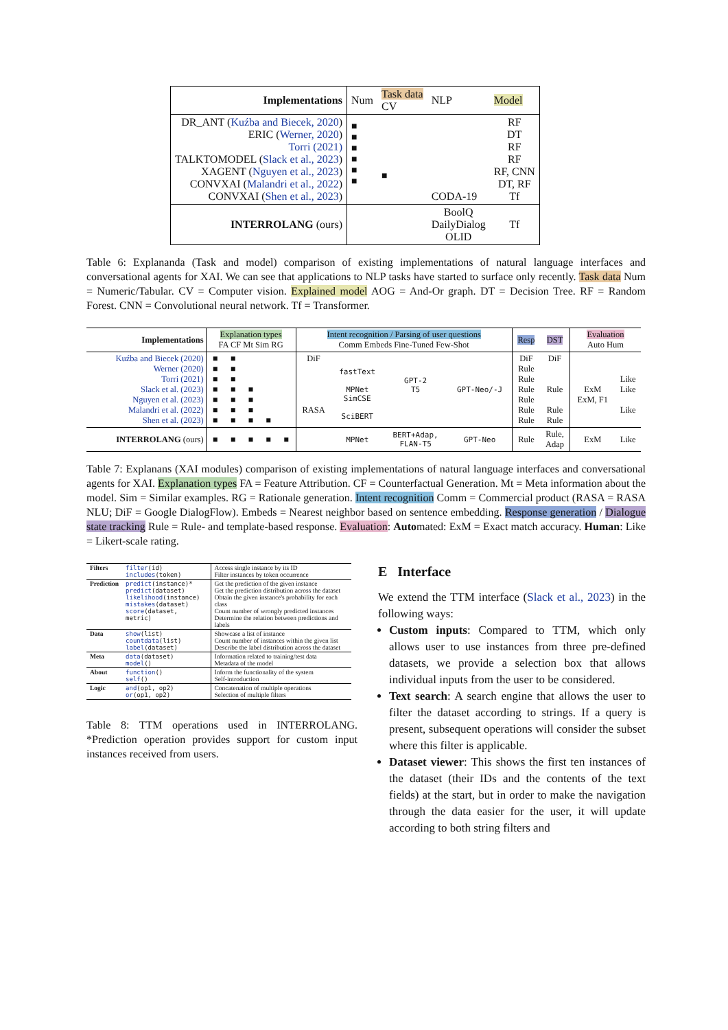| Implementations | Num | Task data CV | NLP | Model |
| DR_ANT ( Kuźba and Biecek, 2020 ) ERIC ( Werner, 2020 ) Torri (2021) TALKTOMODEL ( Slack et al., 2023 ) XAGENT ( Nguyen et al., 2023 ) CONVXAI ( Malandri et al., 2022 ) CONVXAI ( Shen et al., 2023 ) | ■ ■ ■ ■ ■ ■ | ■ | CODA-19 | RF DT RF RF RF, CNN DT, RF Tf |
| INTERROLANG (ours) | | | BoolQ DailyDialog OLID | Tf |
Table 6: Explananda (Task and model) comparison of existing implementations of natural language interfaces and conversational agents for XAI. We can see that applications to NLP tasks have started to surface only recently. Task data Num = Numeric/Tabular. CV = Computer vision. Explained model AOG = And-Or graph. DT = Decision Tree. RF = Random Forest. CNN = Convolutional neural network. Tf = Transformer.
| Implementations | Explanation types FA CF Mt Sim RG | | | | | Intent recognition / Parsing of user questions Comm Embeds Fine-Tuned Few-Shot | | | | Resp | DST | Evaluation Auto Hum | |
| Kuźba and Biecek (2020) Werner (2020) Torri (2021) Slack et al. (2023) Nguyen et al. (2023) Malandri et al. (2022) Shen et al. (2023) | ■ ■ ■ ■ ■ ■ ■ | ■ ■ ■ ■ ■ ■ ■ | ■ ■ ■ ■ | ■ | | DiF RASA | fastText MPNet SimCSE SciBERT | GPT-2 T5 | GPT-Neo/-J | DiF Rule Rule Rule Rule Rule Rule | DiF Rule Rule Rule | ExM ExM, F1 | Like Like Like |
| INTERROLANG (ours) | ■ | ■ | ■ | ■ | ■ | | MPNet | BERT+Adap, FLAN-T5 | GPT-Neo | Rule | Rule, Adap | ExM | Like |
Table 7: Explanans (XAI modules) comparison of existing implementations of natural language interfaces and conversational agents for XAI. Explanation types FA = Feature Attribution. CF = Counterfactual Generation. Mt = Meta information about the model. Sim = Similar examples. RG = Rationale generation. Intent recognition Comm = Commercial product (RASA = RASA NLU; DiF = Google DialogFlow). Embeds = Nearest neighbor based on sentence embedding. Response generation / Dialogue state tracking Rule = Rule- and template-based response. Evaluation: Automated: ExM = Exact match accuracy. Human: Like = Likert-scale rating.
| Filters | filter (id) includes (token) | Access single instance by its ID Filter instances by token occurrence |
| Prediction | predict (instance)* predict (dataset) likelihood (instance) mistakes (dataset) score (dataset, metric) | Get the prediction of the given instance Get the prediction distribution across the dataset Obtain the given instance's probability for each class Count number of wrongly predicted instances Determine the relation between predictions and labels |
| Data | show (list) countdata (list) label (dataset) | Showcase a list of instance Count number of instances within the given list Describe the label distribution across the dataset |
| Meta | data (dataset) model () | Information related to training/test data Metadata of the model |
| About | function () self () | Inform the functionality of the system Self-introduction |
| Logic | and (op1, op2) or (op1, op2) | Concatenation of multiple operations Selection of multiple filters |
Table 8: TTM operations used in INTERROLANG. *Prediction operation provides support for custom input instances received from users.
E Interface
We extend the TTM interface (Slack et al., 2023) in the following ways:
Custom inputs: Compared to TTM, which only allows user to use instances from three pre-defined datasets, we provide a selection box that allows individual inputs from the user to be considered.
Text search: A search engine that allows the user to filter the dataset according to strings. If a query is present, subsequent operations will consider the subset where this filter is applicable.
Dataset viewer: This shows the first ten instances of the dataset (their IDs and the contents of the text fields) at the start, but in order to make the navigation through the data easier for the user, it will update according to both string filters and